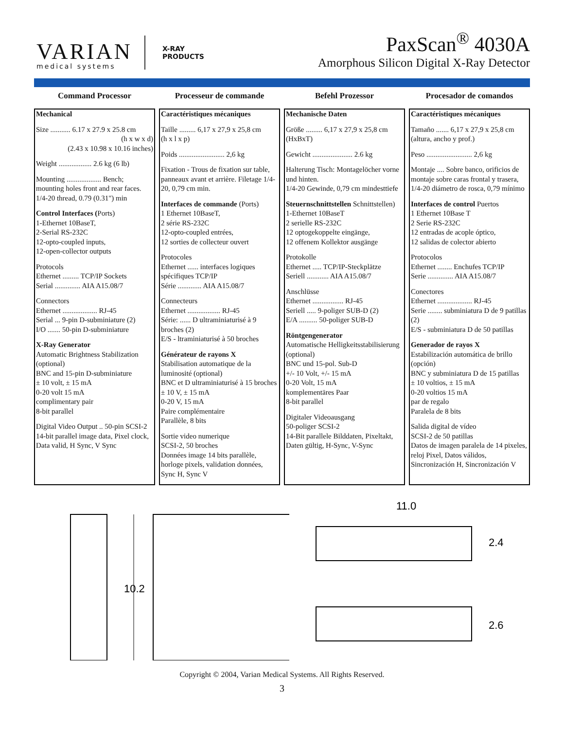VARIAN
medical systems
X-RAY
PRODUCTS
PaxScan<sup>®</sup> 4030A
Amorphous Silicon Digital X-Ray Detector
Command Processor
Mechanical
Size ........... 6.17 x 27.9 x 25.8 cm
(h x w x d)
(2.43 x 10.98 x 10.16 inches)
Weight .................. 2.6 kg (6 lb)
Mounting ................... Bench;
mounting holes front and rear faces.
1/4-20 thread, 0.79 (0.31") min
Control Interfaces (Ports)
1-Ethernet 10BaseT,
2-Serial RS-232C
12-opto-coupled inputs,
12-open-collector outputs
Protocols
Ethernet ......... TCP/IP Sockets
Serial .............. AIA A15.08/7
Connectors
Ethernet ................... RJ-45
Serial ... 9-pin D-subminiature (2)
I/O ....... 50-pin D-subminiature
X-Ray Generator
Automatic Brightness Stabilization (optional)
BNC and 15-pin D-subminiature
± 10 volt, ± 15 mA
0-20 volt 15 mA
complimentary pair
8-bit parallel
Digital Video Output .. 50-pin SCSI-2
14-bit parallel image data, Pixel clock, Data valid, H Sync, V Sync
Processeur de commande
Caractéristiques mécaniques
Taille ......... 6,17 x 27,9 x 25,8 cm
(h x l x p)
Poids ......................... 2,6 kg
Fixation - Trous de fixation sur table, panneaux avant et arrière. Filetage 1/4-20, 0,79 cm min.
Interfaces de commande (Ports)
1 Ethernet 10BaseT,
2 série RS-232C
12-opto-coupled entrées,
12 sorties de collecteur ouvert
Protocoles
Ethernet ...... interfaces logiques spécifiques TCP/IP
Série ............. AIA A15.08/7
Connecteurs
Ethernet .................. RJ-45
Série: ...... D ultraminiaturisé à 9 broches (2)
E/S - ltraminiaturisé à 50 broches
Générateur de rayons X
Stabilisation automatique de la luminosité (optional)
BNC et D ultraminiaturisé à 15 broches
± 10 V, ± 15 mA
0-20 V, 15 mA
Paire complémentaire
Parallèle, 8 bits
Sortie video numerique
SCSI-2, 50 broches
Données image 14 bits parallèle, horloge pixels, validation données, Sync H, Sync V
Befehl Prozessor
Mechanische Daten
Größe ......... 6,17 x 27,9 x 25,8 cm
(HxBxT)
Gewicht ...................... 2.6 kg
Halterung Tisch: Montagelöcher vorne und hinten.
1/4-20 Gewinde, 0,79 cm mindesttiefe
Steuernschnittstellen Schnittstellen)
1-Ethernet 10BaseT
2 serielle RS-232C
12 optogekoppelte eingänge,
12 offenem Kollektor ausgänge
Protokolle
Ethernet ..... TCP/IP-Steckplätze
Seriell ............ AIA A15.08/7
Anschlüsse
Ethernet ................. RJ-45
Seriell ..... 9-poliger SUB-D (2)
E/A .......... 50-poliger SUB-D
Röntgengenerator
Automatische Helligkeitsstabilisierung (optional)
BNC und 15-pol. Sub-D
+/- 10 Volt, +/- 15 mA
0-20 Volt, 15 mA
komplementäres Paar
8-bit parallel
Digitaler Videoausgang
50-poliger SCSI-2
14-Bit parallele Bilddaten, Pixeltakt, Daten gültig, H-Sync, V-Sync
Procesador de comandos
Caractéristiques mécaniques
Tamaño ....... 6,17 x 27,9 x 25,8 cm
(altura, ancho y prof.)
Peso ......................... 2,6 kg
Montaje .... Sobre banco, orificios de montaje sobre caras frontal y trasera, 1/4-20 diámetro de rosca, 0,79 mínimo
Interfaces de control Puertos
1 Ethernet 10Base T
2 Serie RS-232C
12 entradas de acople óptico,
12 salidas de colector abierto
Protocolos
Ethernet ........ Enchufes TCP/IP
Serie .............. AIA A15.08/7
Conectores
Ethernet ................... RJ-45
Serie ........ subminiatura D de 9 patillas (2)
E/S - subminiatura D de 50 patillas
Generador de rayos X
Estabilización automática de brillo (opción)
BNC y subminiatura D de 15 patillas
± 10 voltios, ± 15 mA
0-20 voltios 15 mA
par de regalo
Paralela de 8 bits
Salida digital de vídeo
SCSI-2 de 50 patillas
Datos de imagen paralela de 14 pixeles, reloj Pixel, Datos válidos, Sincronización H, Sincronización V
10.2
11.0
2.4
2.6
Copyright © 2004, Varian Medical Systems. All Rights Reserved.
3